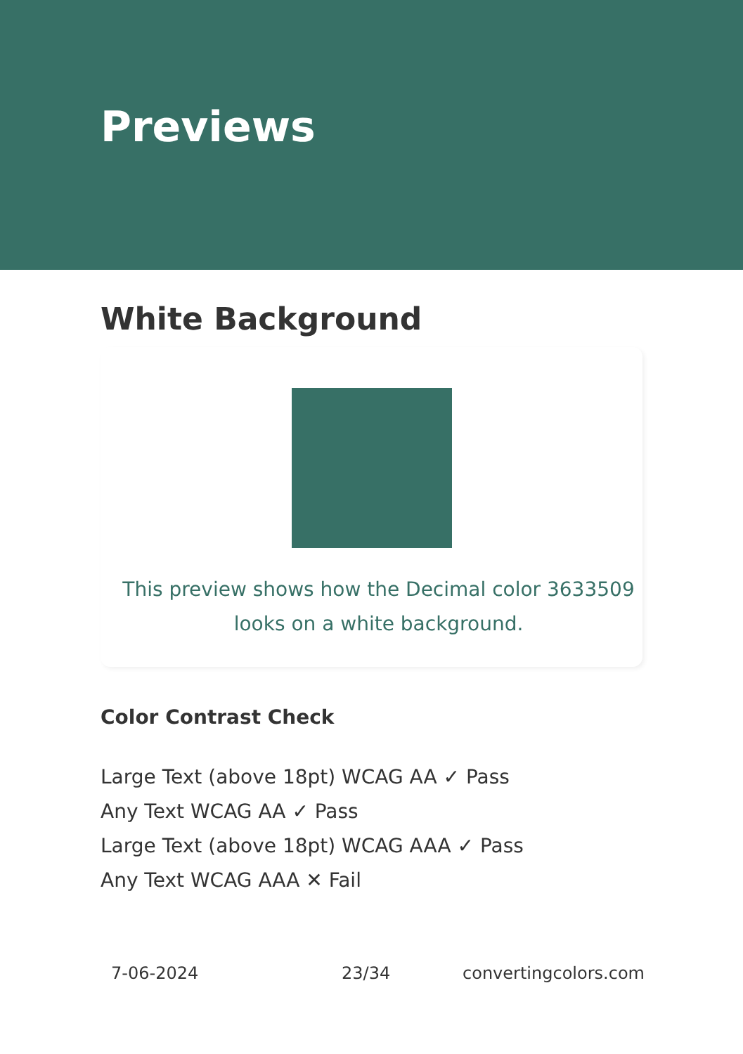Previews
White Background
This preview shows how the Decimal color 3633509
looks on a white background.
Color Contrast Check
Large Text (above 18pt) WCAG AA ✓ Pass
Any Text WCAG AA ✓ Pass
Large Text (above 18pt) WCAG AAA ✓ Pass
Any Text WCAG AAA ✕ Fail
7-06-2024 23/34 convertingcolors.com